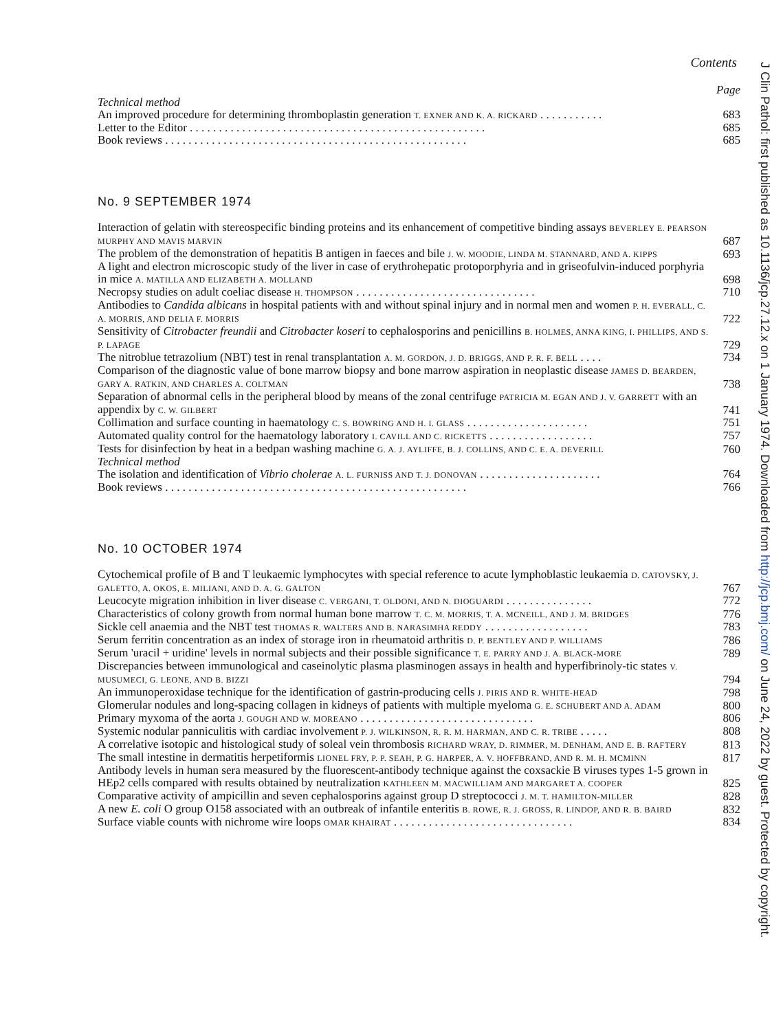J Clin Pathol: first published as 10.1136/jcp.27.12.x on 1 January 1974. Downloaded from http://jcp.bmj.com/ on June 24, 2022 by guest. Protected by copyright.
Contents
Page
Technical method
An improved procedure for determining thromboplastin generation T. EXNER AND K. A. RICKARD . . . . . . . . . . . 683
Letter to the Editor . . . . . . . . . . . . . . . . . . . . . . . . . . . . . . . . . . . . . . . . . . . . . . . . . . . 685
Book reviews . . . . . . . . . . . . . . . . . . . . . . . . . . . . . . . . . . . . . . . . . . . . . . . . . . . . 685
No. 9 SEPTEMBER 1974
Interaction of gelatin with stereospecific binding proteins and its enhancement of competitive binding assays BEVERLEY E. PEARSON MURPHY AND MAVIS MARVIN
687
The problem of the demonstration of hepatitis B antigen in faeces and bile J. W. MOODIE, LINDA M. STANNARD, AND A. KIPPS
693
A light and electron microscopic study of the liver in case of erythrohepatic protoporphyria and in griseofulvin-induced porphyria in mice A. MATILLA AND ELIZABETH A. MOLLAND
698
Necropsy studies on adult coeliac disease H. THOMPSON . . . . . . . . . . . . . . . . . . . . . . . . . . . . . . . 710
Antibodies to Candida albicans in hospital patients with and without spinal injury and in normal men and women P. H. EVERALL, C. A. MORRIS, AND DELIA F. MORRIS
722
Sensitivity of Citrobacter freundii and Citrobacter koseri to cephalosporins and penicillins B. HOLMES, ANNA KING, I. PHILLIPS, AND S. P. LAPAGE
729
The nitroblue tetrazolium (NBT) test in renal transplantation A. M. GORDON, J. D. BRIGGS, AND P. R. F. BELL . . . . 734
Comparison of the diagnostic value of bone marrow biopsy and bone marrow aspiration in neoplastic disease JAMES D. BEARDEN, GARY A. RATKIN, AND CHARLES A. COLTMAN
738
Separation of abnormal cells in the peripheral blood by means of the zonal centrifuge PATRICIA M. EGAN AND J. V. GARRETT with an appendix by C. W. GILBERT
741
Collimation and surface counting in haematology C. S. BOWRING AND H. I. GLASS . . . . . . . . . . . . . . . . . . . . . 751
Automated quality control for the haematology laboratory I. CAVILL AND C. RICKETTS . . . . . . . . . . . . . . . . . . 757
Tests for disinfection by heat in a bedpan washing machine G. A. J. AYLIFFE, B. J. COLLINS, AND C. E. A. DEVERILL
760
Technical method
The isolation and identification of Vibrio cholerae A. L. FURNISS AND T. J. DONOVAN . . . . . . . . . . . . . . . . . . . . . 764
Book reviews . . . . . . . . . . . . . . . . . . . . . . . . . . . . . . . . . . . . . . . . . . . . . . . . . . . . 766
No. 10 OCTOBER 1974
Cytochemical profile of B and T leukaemic lymphocytes with special reference to acute lymphoblastic leukaemia D. CATOVSKY, J. GALETTO, A. OKOS, E. MILIANI, AND D. A. G. GALTON
767
Leucocyte migration inhibition in liver disease C. VERGANI, T. OLDONI, AND N. DIOGUARDI . . . . . . . . . . . . . . . 772
Characteristics of colony growth from normal human bone marrow T. C. M. MORRIS, T. A. MCNEILL, AND J. M. BRIDGES
776
Sickle cell anaemia and the NBT test THOMAS R. WALTERS AND B. NARASIMHA REDDY . . . . . . . . . . . . . . . . . . 783
Serum ferritin concentration as an index of storage iron in rheumatoid arthritis D. P. BENTLEY AND P. WILLIAMS
786
Serum 'uracil + uridine' levels in normal subjects and their possible significance T. E. PARRY AND J. A. BLACK-MORE
789
Discrepancies between immunological and caseinolytic plasma plasminogen assays in health and hyperfibrinoly-tic states V. MUSUMECI, G. LEONE, AND B. BIZZI
794
An immunoperoxidase technique for the identification of gastrin-producing cells J. PIRIS AND R. WHITE-HEAD
798
Glomerular nodules and long-spacing collagen in kidneys of patients with multiple myeloma G. E. SCHUBERT AND A. ADAM
800
Primary myxoma of the aorta J. GOUGH AND W. MOREANO . . . . . . . . . . . . . . . . . . . . . . . . . . . . . . 806
Systemic nodular panniculitis with cardiac involvement P. J. WILKINSON, R. R. M. HARMAN, AND C. R. TRIBE . . . . . 808
A correlative isotopic and histological study of soleal vein thrombosis RICHARD WRAY, D. RIMMER, M. DENHAM, AND E. B. RAFTERY
813
The small intestine in dermatitis herpetiformis LIONEL FRY, P. P. SEAH, P. G. HARPER, A. V. HOFFBRAND, AND R. M. H. MCMINN
817
Antibody levels in human sera measured by the fluorescent-antibody technique against the coxsackie B viruses types 1-5 grown in HEp2 cells compared with results obtained by neutralization KATHLEEN M. MACWILLIAM AND MARGARET A. COOPER
825
Comparative activity of ampicillin and seven cephalosporins against group D streptococci J. M. T. HAMILTON-MILLER
828
A new E. coli O group O158 associated with an outbreak of infantile enteritis B. ROWE, R. J. GROSS, R. LINDOP, AND R. B. BAIRD
832
Surface viable counts with nichrome wire loops OMAR KHAIRAT . . . . . . . . . . . . . . . . . . . . . . . . . . . . . . . 834